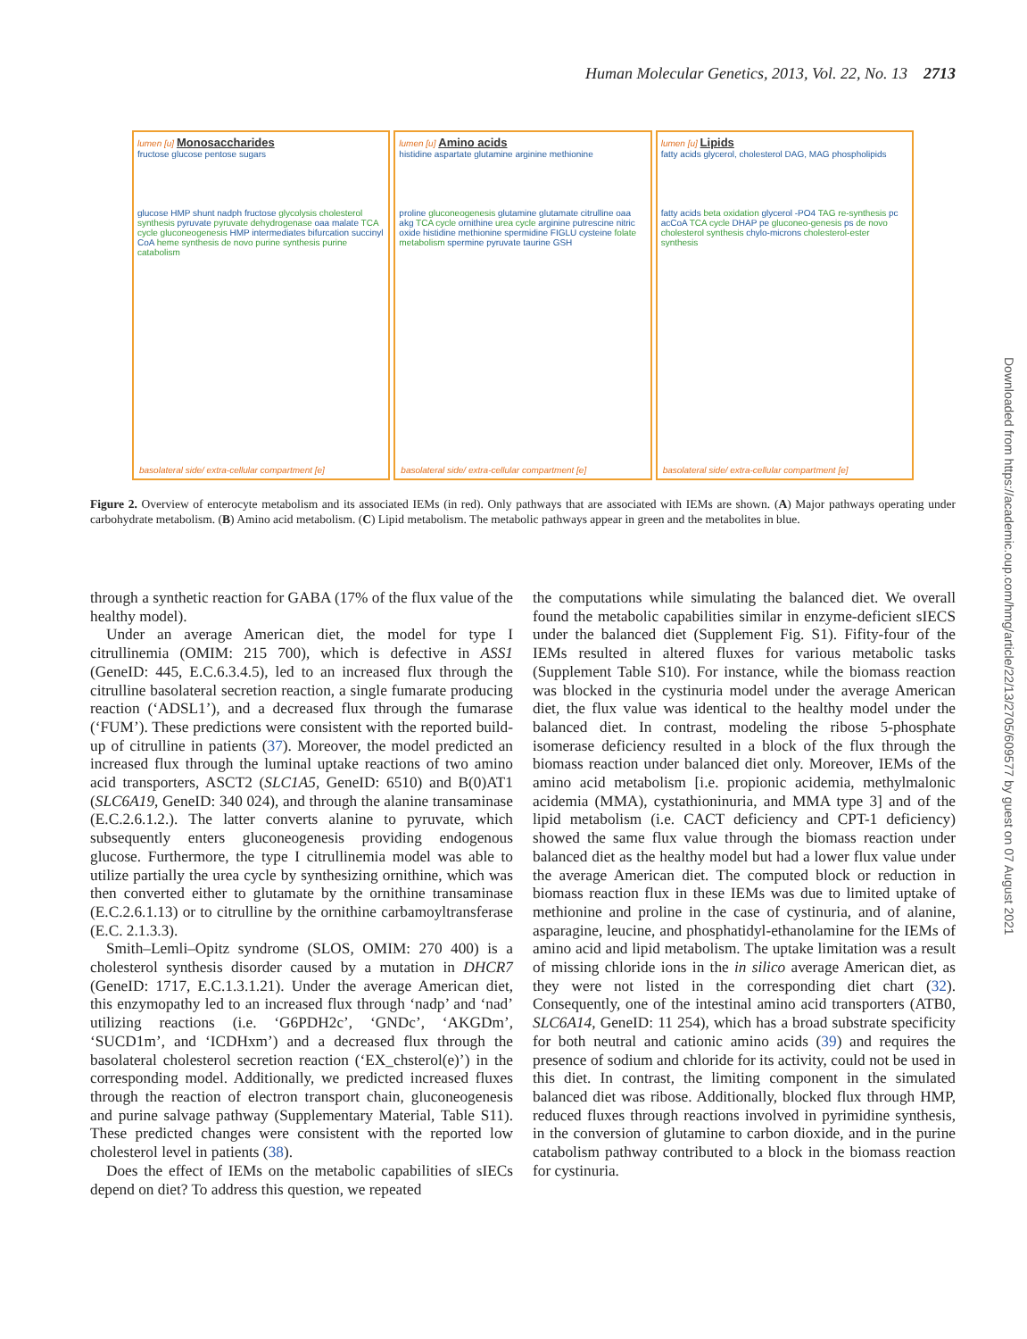Human Molecular Genetics, 2013, Vol. 22, No. 13 2713
lumen [u] Monosaccharides
fructose glucose pentose sugars
glucose HMP shunt nadph fructose glycolysis cholesterol synthesis pyruvate pyruvate dehydrogenase oaa malate TCA cycle gluconeogenesis HMP intermediates bifurcation succinyl CoA heme synthesis de novo purine synthesis purine catabolism
basolateral side/ extra-cellular compartment [e]
lumen [u] Amino acids
histidine aspartate glutamine arginine methionine
proline gluconeogenesis glutamine glutamate citrulline oaa akg TCA cycle ornithine urea cycle arginine putrescine nitric oxide histidine methionine spermidine FIGLU cysteine folate metabolism spermine pyruvate taurine GSH
basolateral side/ extra-cellular compartment [e]
lumen [u] Lipids
fatty acids glycerol, cholesterol DAG, MAG phospholipids
fatty acids beta oxidation glycerol -PO4 TAG re-synthesis pc acCoA TCA cycle DHAP pe gluconeo-genesis ps de novo cholesterol synthesis chylo-microns cholesterol-ester synthesis
basolateral side/ extra-cellular compartment [e]
Figure 2. Overview of enterocyte metabolism and its associated IEMs (in red). Only pathways that are associated with IEMs are shown. (A) Major pathways operating under carbohydrate metabolism. (B) Amino acid metabolism. (C) Lipid metabolism. The metabolic pathways appear in green and the metabolites in blue.
through a synthetic reaction for GABA (17% of the flux value of the healthy model).
Under an average American diet, the model for type I citrullinemia (OMIM: 215 700), which is defective in ASS1 (GeneID: 445, E.C.6.3.4.5), led to an increased flux through the citrulline basolateral secretion reaction, a single fumarate producing reaction (‘ADSL1’), and a decreased flux through the fumarase (‘FUM’). These predictions were consistent with the reported build-up of citrulline in patients (37). Moreover, the model predicted an increased flux through the luminal uptake reactions of two amino acid transporters, ASCT2 (SLC1A5, GeneID: 6510) and B(0)AT1 (SLC6A19, GeneID: 340 024), and through the alanine transaminase (E.C.2.6.1.2.). The latter converts alanine to pyruvate, which subsequently enters gluconeogenesis providing endogenous glucose. Furthermore, the type I citrullinemia model was able to utilize partially the urea cycle by synthesizing ornithine, which was then converted either to glutamate by the ornithine transaminase (E.C.2.6.1.13) or to citrulline by the ornithine carbamoyltransferase (E.C. 2.1.3.3).
Smith–Lemli–Opitz syndrome (SLOS, OMIM: 270 400) is a cholesterol synthesis disorder caused by a mutation in DHCR7 (GeneID: 1717, E.C.1.3.1.21). Under the average American diet, this enzymopathy led to an increased flux through ‘nadp’ and ‘nad’ utilizing reactions (i.e. ‘G6PDH2c’, ‘GNDc’, ‘AKGDm’, ‘SUCD1m’, and ‘ICDHxm’) and a decreased flux through the basolateral cholesterol secretion reaction (‘EX_chsterol(e)’) in the corresponding model. Additionally, we predicted increased fluxes through the reaction of electron transport chain, gluconeogenesis and purine salvage pathway (Supplementary Material, Table S11). These predicted changes were consistent with the reported low cholesterol level in patients (38).
Does the effect of IEMs on the metabolic capabilities of sIECs depend on diet? To address this question, we repeated
the computations while simulating the balanced diet. We overall found the metabolic capabilities similar in enzyme-deficient sIECS under the balanced diet (Supplement Fig. S1). Fifity-four of the IEMs resulted in altered fluxes for various metabolic tasks (Supplement Table S10). For instance, while the biomass reaction was blocked in the cystinuria model under the average American diet, the flux value was identical to the healthy model under the balanced diet. In contrast, modeling the ribose 5-phosphate isomerase deficiency resulted in a block of the flux through the biomass reaction under balanced diet only. Moreover, IEMs of the amino acid metabolism [i.e. propionic acidemia, methylmalonic acidemia (MMA), cystathioninuria, and MMA type 3] and of the lipid metabolism (i.e. CACT deficiency and CPT-1 deficiency) showed the same flux value through the biomass reaction under balanced diet as the healthy model but had a lower flux value under the average American diet. The computed block or reduction in biomass reaction flux in these IEMs was due to limited uptake of methionine and proline in the case of cystinuria, and of alanine, asparagine, leucine, and phosphatidyl-ethanolamine for the IEMs of amino acid and lipid metabolism. The uptake limitation was a result of missing chloride ions in the in silico average American diet, as they were not listed in the corresponding diet chart (32). Consequently, one of the intestinal amino acid transporters (ATB0, SLC6A14, GeneID: 11 254), which has a broad substrate specificity for both neutral and cationic amino acids (39) and requires the presence of sodium and chloride for its activity, could not be used in this diet. In contrast, the limiting component in the simulated balanced diet was ribose. Additionally, blocked flux through HMP, reduced fluxes through reactions involved in pyrimidine synthesis, in the conversion of glutamine to carbon dioxide, and in the purine catabolism pathway contributed to a block in the biomass reaction for cystinuria.
Downloaded from https://academic.oup.com/hmg/article/22/13/2705/609577 by guest on 07 August 2021